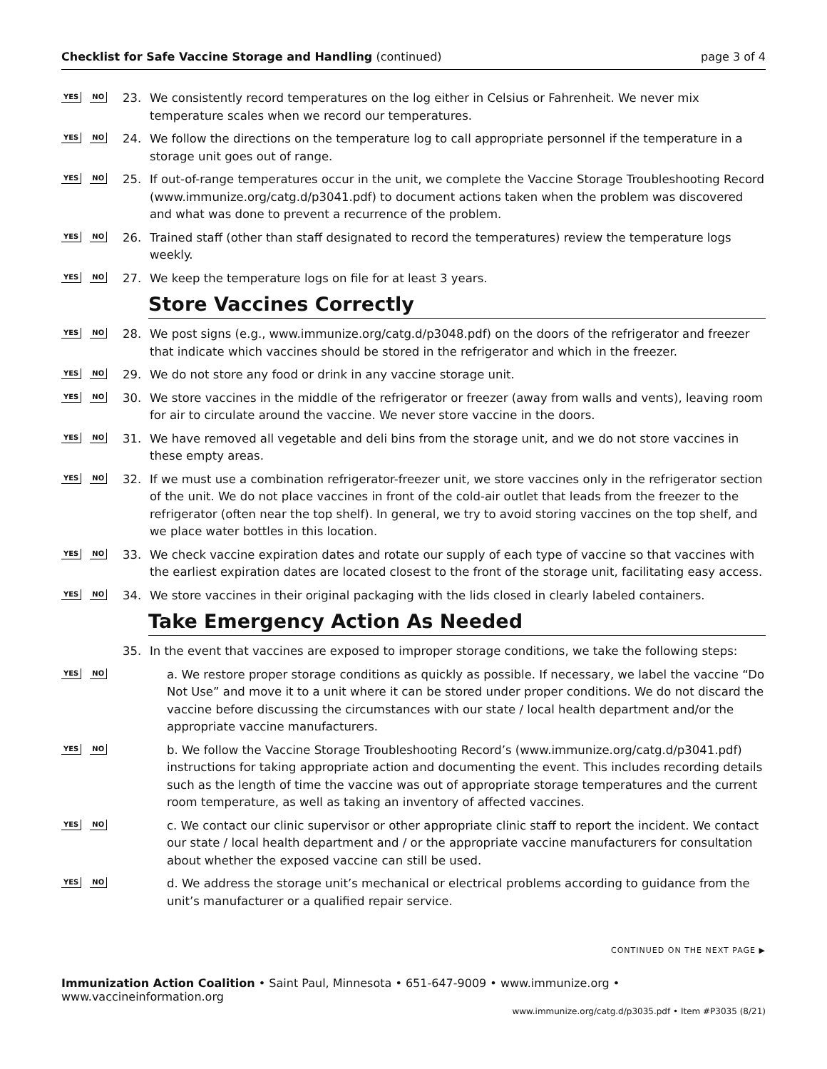Checklist for Safe Vaccine Storage and Handling (continued)
page 3 of 4
YES NO
23. We consistently record temperatures on the log either in Celsius or Fahrenheit. We never mix temperature scales when we record our temperatures.
YES NO
24. We follow the directions on the temperature log to call appropriate personnel if the temperature in a storage unit goes out of range.
YES NO
25. If out-of-range temperatures occur in the unit, we complete the Vaccine Storage Troubleshooting Record (www.immunize.org/catg.d/p3041.pdf) to document actions taken when the problem was discovered and what was done to prevent a recurrence of the problem.
YES NO
26. Trained staff (other than staff designated to record the temperatures) review the temperature logs weekly.
YES NO
27. We keep the temperature logs on file for at least 3 years.
Store Vaccines Correctly
YES NO
28. We post signs (e.g., www.immunize.org/catg.d/p3048.pdf) on the doors of the refrigerator and freezer that indicate which vaccines should be stored in the refrigerator and which in the freezer.
YES NO
29. We do not store any food or drink in any vaccine storage unit.
YES NO
30. We store vaccines in the middle of the refrigerator or freezer (away from walls and vents), leaving room for air to circulate around the vaccine. We never store vaccine in the doors.
YES NO
31. We have removed all vegetable and deli bins from the storage unit, and we do not store vaccines in these empty areas.
YES NO
32. If we must use a combination refrigerator-freezer unit, we store vaccines only in the refrigerator section of the unit. We do not place vaccines in front of the cold-air outlet that leads from the freezer to the refrigerator (often near the top shelf). In general, we try to avoid storing vaccines on the top shelf, and we place water bottles in this location.
YES NO
33. We check vaccine expiration dates and rotate our supply of each type of vaccine so that vaccines with the earliest expiration dates are located closest to the front of the storage unit, facilitating easy access.
YES NO
34. We store vaccines in their original packaging with the lids closed in clearly labeled containers.
Take Emergency Action As Needed
35. In the event that vaccines are exposed to improper storage conditions, we take the following steps:
YES NO
a. We restore proper storage conditions as quickly as possible. If necessary, we label the vaccine “Do Not Use” and move it to a unit where it can be stored under proper conditions. We do not discard the vaccine before discussing the circumstances with our state / local health department and/or the appropriate vaccine manufacturers.
YES NO
b. We follow the Vaccine Storage Troubleshooting Record’s (www.immunize.org/catg.d/p3041.pdf) instructions for taking appropriate action and documenting the event. This includes recording details such as the length of time the vaccine was out of appropriate storage temperatures and the current room temperature, as well as taking an inventory of affected vaccines.
YES NO
c. We contact our clinic supervisor or other appropriate clinic staff to report the incident. We contact our state / local health department and / or the appropriate vaccine manufacturers for consultation about whether the exposed vaccine can still be used.
YES NO
d. We address the storage unit’s mechanical or electrical problems according to guidance from the unit’s manufacturer or a qualified repair service.
CONTINUED ON THE NEXT PAGE ▶
Immunization Action Coalition • Saint Paul, Minnesota • 651-647-9009 • www.immunize.org • www.vaccineinformation.org
www.immunize.org/catg.d/p3035.pdf • Item #P3035 (8/21)